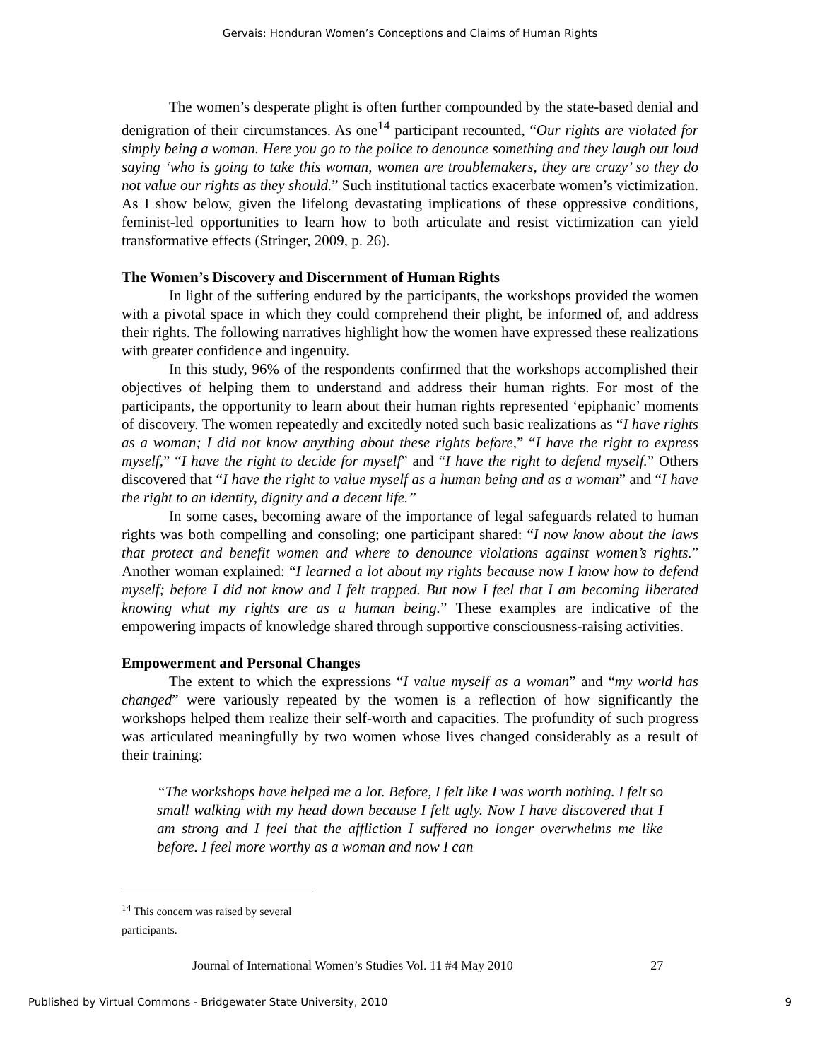Gervais: Honduran Women’s Conceptions and Claims of Human Rights
The women’s desperate plight is often further compounded by the state-based denial and denigration of their circumstances. As one<sup>14</sup> participant recounted, “Our rights are violated for simply being a woman. Here you go to the police to denounce something and they laugh out loud saying ‘who is going to take this woman, women are troublemakers, they are crazy’ so they do not value our rights as they should.” Such institutional tactics exacerbate women’s victimization. As I show below, given the lifelong devastating implications of these oppressive conditions, feminist-led opportunities to learn how to both articulate and resist victimization can yield transformative effects (Stringer, 2009, p. 26).
The Women’s Discovery and Discernment of Human Rights
In light of the suffering endured by the participants, the workshops provided the women with a pivotal space in which they could comprehend their plight, be informed of, and address their rights. The following narratives highlight how the women have expressed these realizations with greater confidence and ingenuity.
In this study, 96% of the respondents confirmed that the workshops accomplished their objectives of helping them to understand and address their human rights. For most of the participants, the opportunity to learn about their human rights represented ‘epiphanic’ moments of discovery. The women repeatedly and excitedly noted such basic realizations as “I have rights as a woman; I did not know anything about these rights before,” “I have the right to express myself,” “I have the right to decide for myself” and “I have the right to defend myself.” Others discovered that “I have the right to value myself as a human being and as a woman” and “I have the right to an identity, dignity and a decent life.”
In some cases, becoming aware of the importance of legal safeguards related to human rights was both compelling and consoling; one participant shared: “I now know about the laws that protect and benefit women and where to denounce violations against women’s rights.” Another woman explained: “I learned a lot about my rights because now I know how to defend myself; before I did not know and I felt trapped. But now I feel that I am becoming liberated knowing what my rights are as a human being.” These examples are indicative of the empowering impacts of knowledge shared through supportive consciousness-raising activities.
Empowerment and Personal Changes
The extent to which the expressions “I value myself as a woman” and “my world has changed” were variously repeated by the women is a reflection of how significantly the workshops helped them realize their self-worth and capacities. The profundity of such progress was articulated meaningfully by two women whose lives changed considerably as a result of their training:
“The workshops have helped me a lot. Before, I felt like I was worth nothing. I felt so small walking with my head down because I felt ugly. Now I have discovered that I am strong and I feel that the affliction I suffered no longer overwhelms me like before. I feel more worthy as a woman and now I can
<sup>14</sup> This concern was raised by several participants.
Journal of International Women’s Studies Vol. 11 #4 May 2010 27
Published by Virtual Commons - Bridgewater State University, 2010 9